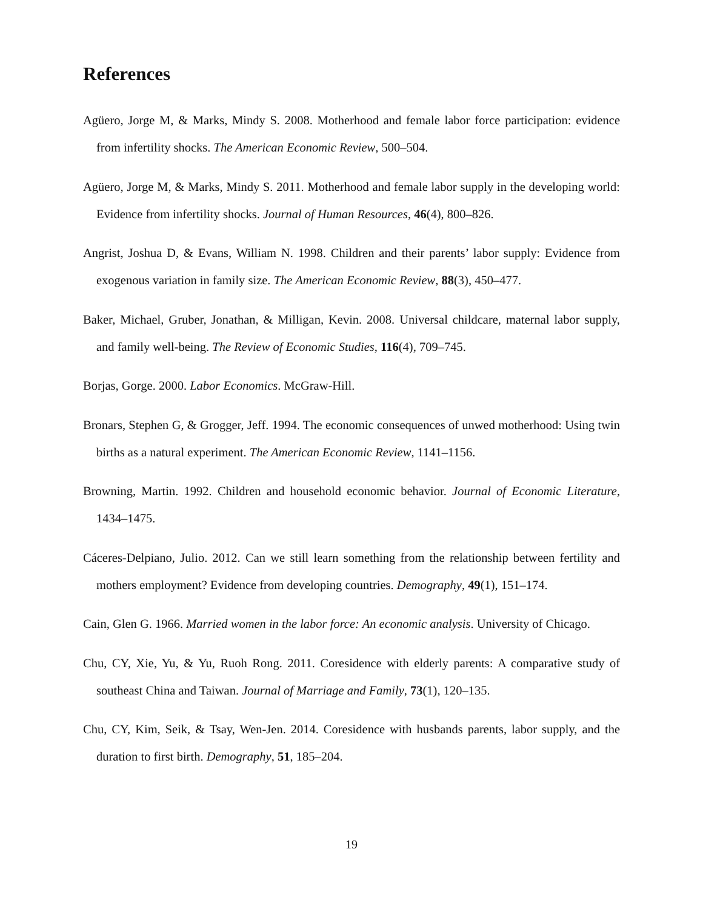References
Agüero, Jorge M, & Marks, Mindy S. 2008. Motherhood and female labor force participation: evidence from infertility shocks. The American Economic Review, 500–504.
Agüero, Jorge M, & Marks, Mindy S. 2011. Motherhood and female labor supply in the developing world: Evidence from infertility shocks. Journal of Human Resources, 46(4), 800–826.
Angrist, Joshua D, & Evans, William N. 1998. Children and their parents’ labor supply: Evidence from exogenous variation in family size. The American Economic Review, 88(3), 450–477.
Baker, Michael, Gruber, Jonathan, & Milligan, Kevin. 2008. Universal childcare, maternal labor supply, and family well-being. The Review of Economic Studies, 116(4), 709–745.
Borjas, Gorge. 2000. Labor Economics. McGraw-Hill.
Bronars, Stephen G, & Grogger, Jeff. 1994. The economic consequences of unwed motherhood: Using twin births as a natural experiment. The American Economic Review, 1141–1156.
Browning, Martin. 1992. Children and household economic behavior. Journal of Economic Literature, 1434–1475.
Cáceres-Delpiano, Julio. 2012. Can we still learn something from the relationship between fertility and mothers employment? Evidence from developing countries. Demography, 49(1), 151–174.
Cain, Glen G. 1966. Married women in the labor force: An economic analysis. University of Chicago.
Chu, CY, Xie, Yu, & Yu, Ruoh Rong. 2011. Coresidence with elderly parents: A comparative study of southeast China and Taiwan. Journal of Marriage and Family, 73(1), 120–135.
Chu, CY, Kim, Seik, & Tsay, Wen-Jen. 2014. Coresidence with husbands parents, labor supply, and the duration to first birth. Demography, 51, 185–204.
19